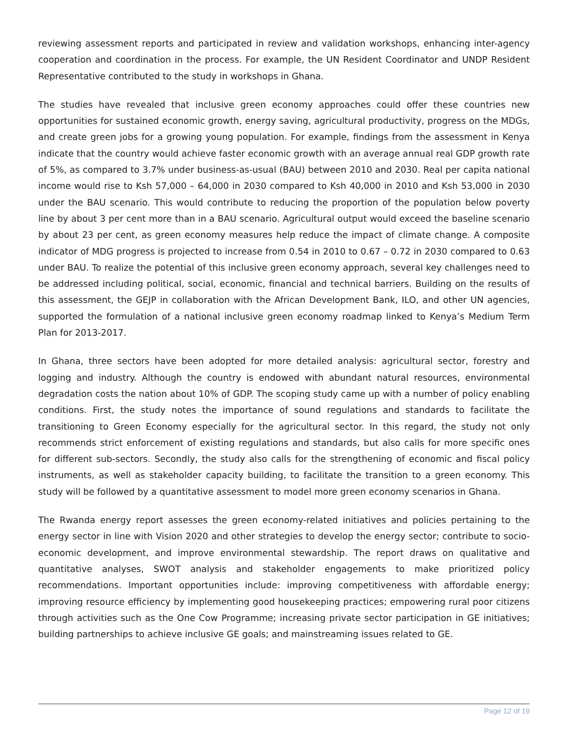reviewing assessment reports and participated in review and validation workshops, enhancing inter-agency cooperation and coordination in the process. For example, the UN Resident Coordinator and UNDP Resident Representative contributed to the study in workshops in Ghana.
The studies have revealed that inclusive green economy approaches could offer these countries new opportunities for sustained economic growth, energy saving, agricultural productivity, progress on the MDGs, and create green jobs for a growing young population. For example, findings from the assessment in Kenya indicate that the country would achieve faster economic growth with an average annual real GDP growth rate of 5%, as compared to 3.7% under business-as-usual (BAU) between 2010 and 2030. Real per capita national income would rise to Ksh 57,000 – 64,000 in 2030 compared to Ksh 40,000 in 2010 and Ksh 53,000 in 2030 under the BAU scenario. This would contribute to reducing the proportion of the population below poverty line by about 3 per cent more than in a BAU scenario. Agricultural output would exceed the baseline scenario by about 23 per cent, as green economy measures help reduce the impact of climate change. A composite indicator of MDG progress is projected to increase from 0.54 in 2010 to 0.67 – 0.72 in 2030 compared to 0.63 under BAU. To realize the potential of this inclusive green economy approach, several key challenges need to be addressed including political, social, economic, financial and technical barriers. Building on the results of this assessment, the GEJP in collaboration with the African Development Bank, ILO, and other UN agencies, supported the formulation of a national inclusive green economy roadmap linked to Kenya’s Medium Term Plan for 2013-2017.
In Ghana, three sectors have been adopted for more detailed analysis: agricultural sector, forestry and logging and industry. Although the country is endowed with abundant natural resources, environmental degradation costs the nation about 10% of GDP. The scoping study came up with a number of policy enabling conditions. First, the study notes the importance of sound regulations and standards to facilitate the transitioning to Green Economy especially for the agricultural sector. In this regard, the study not only recommends strict enforcement of existing regulations and standards, but also calls for more specific ones for different sub-sectors. Secondly, the study also calls for the strengthening of economic and fiscal policy instruments, as well as stakeholder capacity building, to facilitate the transition to a green economy. This study will be followed by a quantitative assessment to model more green economy scenarios in Ghana.
The Rwanda energy report assesses the green economy-related initiatives and policies pertaining to the energy sector in line with Vision 2020 and other strategies to develop the energy sector; contribute to socio-economic development, and improve environmental stewardship. The report draws on qualitative and quantitative analyses, SWOT analysis and stakeholder engagements to make prioritized policy recommendations. Important opportunities include: improving competitiveness with affordable energy; improving resource efficiency by implementing good housekeeping practices; empowering rural poor citizens through activities such as the One Cow Programme; increasing private sector participation in GE initiatives; building partnerships to achieve inclusive GE goals; and mainstreaming issues related to GE.
Page 12 of 19